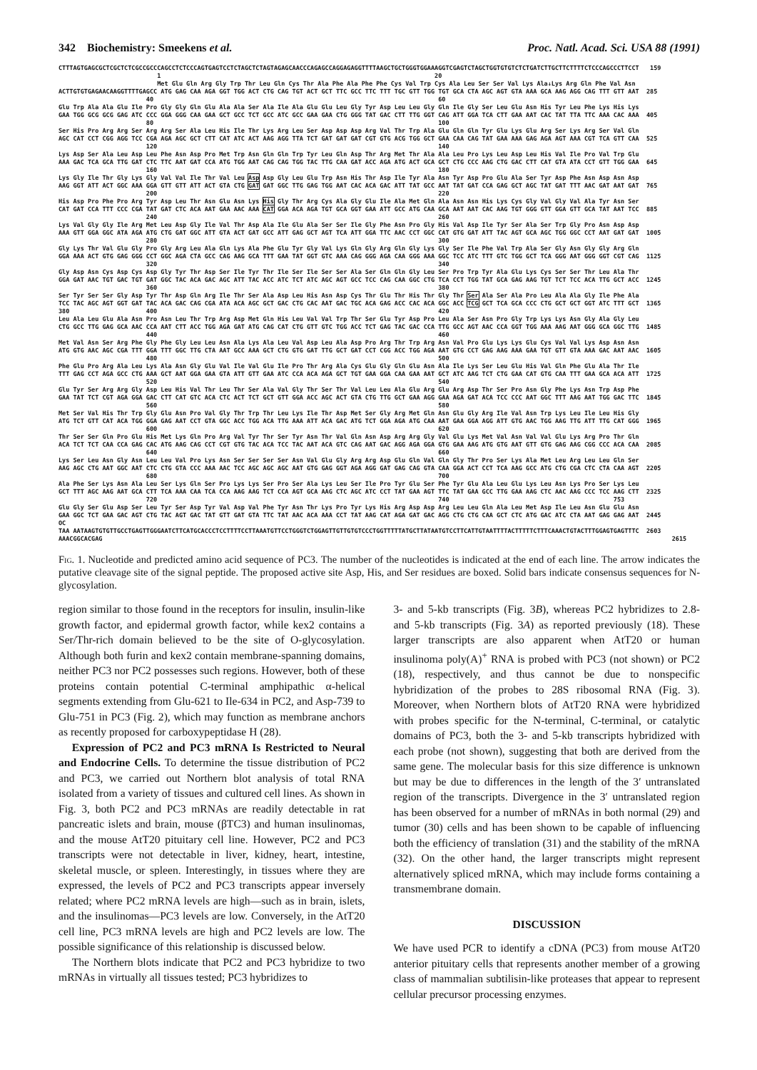342 Biochemistry: Smeekens et al. Proc. Natl. Acad. Sci. USA 88 (1991)
CTTTAGTGAGCGCTCGCTCTCGCCGCCCAGCCTCTCCCAGTGAGTCCTCTAGCTCTAGTAGAGCAACCCAGAGCCAGGAGAGGTTTTAAGCTGCTGGGTGGAAAGGTCGAGTCTAGCTGGTGTGTCTCTGATCTTGCTTCTTTTCTCCCAGCCCTTCCT   159
                           1                                                                           20
                           Met Glu Gln Arg Gly Trp Thr Leu Gln Cys Thr Ala Phe Ala Phe Phe Cys Val Trp Cys Ala Leu Ser Ser Val Lys Ala↓Lys Arg Gln Phe Val Asn
ACTTGTGTGAGAACAAGGTTTTGAGCC ATG GAG CAA AGA GGT TGG ACT CTG CAG TGT ACT GCT TTC GCC TTC TTT TGC GTT TGG TGT GCA CTA AGC AGT GTA AAA GCA AAG AGG CAG TTT GTT AAT  285
                        40                                                                              60
Glu Trp Ala Ala Glu Ile Pro Gly Gly Gln Glu Ala Ala Ser Ala Ile Ala Glu Glu Leu Gly Tyr Asp Leu Leu Gly Gln Ile Gly Ser Leu Glu Asn His Tyr Leu Phe Lys His Lys
GAA TGG GCG GCG GAG ATC CCC GGA GGG CAA GAA GCT GCC TCT GCC ATC GCC GAA GAA CTG GGG TAT GAC CTT TTG GGT CAG ATT GGA TCA CTT GAA AAT CAC TAT TTA TTC AAA CAC AAA  405
                        80                                                                              100
Ser His Pro Arg Arg Ser Arg Arg Ser Ala Leu His Ile Thr Lys Arg Leu Ser Asp Asp Asp Arg Val Thr Trp Ala Glu Gln Gln Tyr Glu Lys Glu Arg Ser Lys Arg Ser Val Gln
AGC CAT CCT CGG AGG TCC CGA AGA AGC GCT CTT CAT ATC ACT AAG AGG TTA TCT GAT GAT GAT CGT GTG ACG TGG GCT GAA CAA CAG TAT GAA AAA GAG AGA AGT AAA CGT TCA GTT CAA  525
                        120                                                                             140
Lys Asp Ser Ala Leu Asp Leu Phe Asn Asp Pro Met Trp Asn Gln Gln Trp Tyr Leu Gln Asp Thr Arg Met Thr Ala Ala Leu Pro Lys Leu Asp Leu His Val Ile Pro Val Trp Glu
AAA GAC TCA GCA TTG GAT CTC TTC AAT GAT CCA ATG TGG AAT CAG CAG TGG TAC TTG CAA GAT ACC AGA ATG ACT GCA GCT CTG CCC AAG CTG GAC CTT CAT GTA ATA CCT GTT TGG GAA  645
                        160                                                                             180
Lys Gly Ile Thr Gly Lys Gly Val Val Ile Thr Val Leu Asp Asp Gly Leu Glu Trp Asn His Thr Asp Ile Tyr Ala Asn Tyr Asp Pro Glu Ala Ser Tyr Asp Phe Asn Asp Asn Asp
AAG GGT ATT ACT GGC AAA GGA GTT GTT ATT ACT GTA CTG GAT GAT GGC TTG GAG TGG AAT CAC ACA GAC ATT TAT GCC AAT TAT GAT CCA GAG GCT AGC TAT GAT TTT AAC GAT AAT GAT  765
                        200                                                                             220
His Asp Pro Phe Pro Arg Tyr Asp Leu Thr Asn Glu Asn Lys His Gly Thr Arg Cys Ala Gly Glu Ile Ala Met Gln Ala Asn Asn His Lys Cys Gly Val Gly Val Ala Tyr Asn Ser
CAT GAT CCA TTT CCC CGA TAT GAT CTC ACA AAT GAA AAC AAA CAT GGA ACA AGA TGT GCA GGT GAA ATT GCC ATG CAA GCA AAT AAT CAC AAG TGT GGG GTT GGA GTT GCA TAT AAT TCC  885
                        240                                                                             260
Lys Val Gly Gly Ile Arg Met Leu Asp Gly Ile Val Thr Asp Ala Ile Glu Ala Ser Ser Ile Gly Phe Asn Pro Gly His Val Asp Ile Tyr Ser Ala Ser Trp Gly Pro Asn Asp Asp
AAA GTT GGA GGC ATA AGA ATG CTG GAT GGC ATT GTA ACT GAT GCC ATT GAG GCT AGT TCA ATT GGA TTC AAC CCT GGC CAT GTG GAT ATT TAC AGT GCA AGC TGG GGC CCT AAT GAT GAT  1005
                        280                                                                             300
Gly Lys Thr Val Glu Gly Pro Gly Arg Leu Ala Gln Lys Ala Phe Glu Tyr Gly Val Lys Gln Gly Arg Gln Gly Lys Gly Ser Ile Phe Val Trp Ala Ser Gly Asn Gly Gly Arg Gln
GGA AAA ACT GTG GAG GGG CCT GGC AGA CTA GCC CAG AAG GCA TTT GAA TAT GGT GTC AAA CAG GGG AGA CAA GGG AAA GGC TCC ATC TTT GTC TGG GCT TCA GGG AAT GGG GGT CGT CAG  1125
                        320                                                                             340
Gly Asp Asn Cys Asp Cys Asp Gly Tyr Thr Asp Ser Ile Tyr Thr Ile Ser Ile Ser Ser Ala Ser Gln Gln Gly Leu Ser Pro Trp Tyr Ala Glu Lys Cys Ser Ser Thr Leu Ala Thr
GGA GAT AAC TGT GAC TGT GAT GGC TAC ACA GAC AGC ATT TAC ACC ATC TCT ATC AGC AGT GCC TCC CAG CAA GGC CTG TCA CCT TGG TAT GCA GAG AAG TGT TCT TCC ACA TTG GCT ACC  1245
                        360                                                                             380
Ser Tyr Ser Ser Gly Asp Tyr Thr Asp Gln Arg Ile Thr Ser Ala Asp Leu His Asn Asp Cys Thr Glu Thr His Thr Gly Thr Ser Ala Ser Ala Pro Leu Ala Ala Gly Ile Phe Ala
TCC TAC AGC AGT GGT GAT TAC ACA GAC CAG CGA ATA ACA AGC GCT GAC CTG CAC AAT GAC TGC ACA GAG ACC CAC ACA GGC ACC TCG GCT TCA GCA CCC CTG GCT GCT GGT ATC TTT GCT  1365
380                     400                                                                             420
Leu Ala Leu Glu Ala Asn Pro Asn Leu Thr Trp Arg Asp Met Gln His Leu Val Val Trp Thr Ser Glu Tyr Asp Pro Leu Ala Ser Asn Pro Gly Trp Lys Lys Asn Gly Ala Gly Leu
CTG GCC TTG GAG GCA AAC CCA AAT CTT ACC TGG AGA GAT ATG CAG CAT CTG GTT GTC TGG ACC TCT GAG TAC GAC CCA TTG GCC AGT AAC CCA GGT TGG AAA AAG AAT GGG GCA GGC TTG  1485
                        440                                                                             460
Met Val Asn Ser Arg Phe Gly Phe Gly Leu Leu Asn Ala Lys Ala Leu Val Asp Leu Ala Asp Pro Arg Thr Trp Arg Asn Val Pro Glu Lys Lys Glu Cys Val Val Lys Asp Asn Asn
ATG GTG AAC AGC CGA TTT GGA TTT GGC TTG CTA AAT GCC AAA GCT CTG GTG GAT TTG GCT GAT CCT CGG ACC TGG AGA AAT GTG CCT GAG AAG AAA GAA TGT GTT GTA AAA GAC AAT AAC  1605
                        480                                                                             500
Phe Glu Pro Arg Ala Leu Lys Ala Asn Gly Glu Val Ile Val Glu Ile Pro Thr Arg Ala Cys Glu Gly Gln Glu Asn Ala Ile Lys Ser Leu Glu His Val Gln Phe Glu Ala Thr Ile
TTT GAG CCT AGA GCC CTG AAA GCT AAT GGA GAA GTA ATT GTT GAA ATC CCA ACA AGA GCT TGT GAA GGA CAA GAA AAT GCT ATC AAG TCT CTG GAA CAT GTG CAA TTT GAA GCA ACA ATT  1725
                        520                                                                             540
Glu Tyr Ser Arg Arg Gly Asp Leu His Val Thr Leu Thr Ser Ala Val Gly Thr Ser Thr Val Leu Leu Ala Glu Arg Glu Arg Asp Thr Ser Pro Asn Gly Phe Lys Asn Trp Asp Phe
GAA TAT TCT CGT AGA GGA GAC CTT CAT GTC ACA CTC ACT TCT GCT GTT GGA ACC AGC ACT GTA CTG TTG GCT GAA AGG GAA AGA GAT ACA TCC CCC AAT GGC TTT AAG AAT TGG GAC TTC  1845
                        560                                                                             580
Met Ser Val His Thr Trp Gly Glu Asn Pro Val Gly Thr Trp Thr Leu Lys Ile Thr Asp Met Ser Gly Arg Met Gln Asn Glu Gly Arg Ile Val Asn Trp Lys Leu Ile Leu His Gly
ATG TCT GTT CAT ACA TGG GGA GAG AAT CCT GTA GGC ACC TGG ACA TTG AAA ATT ACA GAC ATG TCT GGA AGA ATG CAA AAT GAA GGA AGG ATT GTG AAC TGG AAG TTG ATT TTG CAT GGG  1965
                        600                                                                             620
Thr Ser Ser Gln Pro Glu His Met Lys Gln Pro Arg Val Tyr Thr Ser Tyr Asn Thr Val Gln Asn Asp Arg Arg Gly Val Glu Lys Met Val Asn Val Val Glu Lys Arg Pro Thr Gln
ACA TCT TCT CAA CCA GAG CAC ATG AAG CAG CCT CGT GTG TAC ACA TCC TAC AAT ACA GTC CAG AAT GAC AGG AGA GGA GTG GAA AAG ATG GTG AAT GTT GTG GAG AAG CGG CCC ACA CAA  2085
                        640                                                                             660
Lys Ser Leu Asn Gly Asn Leu Leu Val Pro Lys Asn Ser Ser Ser Ser Asn Val Glu Gly Arg Arg Asp Glu Gln Val Gln Gly Thr Pro Ser Lys Ala Met Leu Arg Leu Leu Gln Ser
AAG AGC CTG AAT GGC AAT CTC CTG GTA CCC AAA AAC TCC AGC AGC AGC AAT GTG GAG GGT AGA AGG GAT GAG CAG GTA CAA GGA ACT CCT TCA AAG GCC ATG CTG CGA CTC CTA CAA AGT  2205
                        680                                                                             700
Ala Phe Ser Lys Asn Ala Leu Ser Lys Gln Ser Pro Lys Lys Ser Pro Ser Ala Lys Leu Ser Ile Pro Tyr Glu Ser Phe Tyr Glu Ala Leu Glu Lys Leu Asn Lys Pro Ser Lys Leu
GCT TTT AGC AAG AAT GCA CTT TCA AAA CAA TCA CCA AAG AAG TCT CCA AGT GCA AAG CTC AGC ATC CCT TAT GAA AGT TTC TAT GAA GCC TTG GAA AAG CTC AAC AAG CCC TCC AAG CTT  2325
                        720                                                                             740                                             753
Glu Gly Ser Glu Asp Ser Leu Tyr Ser Asp Tyr Val Asp Val Phe Tyr Asn Thr Lys Pro Tyr Lys His Arg Asp Asp Arg Leu Leu Gln Ala Leu Met Asp Ile Leu Asn Glu Glu Asn
GAA GGC TCT GAA GAC AGT CTG TAC AGT GAC TAT GTT GAT GTA TTC TAT AAC ACA AAA CCT TAT AAG CAT AGA GAT GAC AGG CTG CTG CAA GCT CTC ATG GAC ATC CTA AAT GAG GAG AAT  2445
OC
TAA AATAAGTGTGTTGCCTGAGTTGGGAATCTTCATGCACCCTCCTTTTCCTTAAATGTTCCTGGGTCTGGAGTTGTTGTGTCCCTGGTTTTTATGCTTATAATGTCCTTCATTGTAATTTTACTTTTTCTTTCAAACTGTACTTTGGAGTGAGTTTC  2603
AAACGGCACGAG                                                                                                                                                            2615
Fig. 1. Nucleotide and predicted amino acid sequence of PC3. The number of the nucleotides is indicated at the end of each line. The arrow indicates the putative cleavage site of the signal peptide. The proposed active site Asp, His, and Ser residues are boxed. Solid bars indicate consensus sequences for N-glycosylation.
region similar to those found in the receptors for insulin, insulin-like growth factor, and epidermal growth factor, while kex2 contains a Ser/Thr-rich domain believed to be the site of O-glycosylation. Although both furin and kex2 contain membrane-spanning domains, neither PC3 nor PC2 possesses such regions. However, both of these proteins contain potential C-terminal amphipathic α-helical segments extending from Glu-621 to Ile-634 in PC2, and Asp-739 to Glu-751 in PC3 (Fig. 2), which may function as membrane anchors as recently proposed for carboxypeptidase H (28).
Expression of PC2 and PC3 mRNA Is Restricted to Neural and Endocrine Cells. To determine the tissue distribution of PC2 and PC3, we carried out Northern blot analysis of total RNA isolated from a variety of tissues and cultured cell lines. As shown in Fig. 3, both PC2 and PC3 mRNAs are readily detectable in rat pancreatic islets and brain, mouse (βTC3) and human insulinomas, and the mouse AtT20 pituitary cell line. However, PC2 and PC3 transcripts were not detectable in liver, kidney, heart, intestine, skeletal muscle, or spleen. Interestingly, in tissues where they are expressed, the levels of PC2 and PC3 transcripts appear inversely related; where PC2 mRNA levels are high—such as in brain, islets, and the insulinomas—PC3 levels are low. Conversely, in the AtT20 cell line, PC3 mRNA levels are high and PC2 levels are low. The possible significance of this relationship is discussed below.
The Northern blots indicate that PC2 and PC3 hybridize to two mRNAs in virtually all tissues tested; PC3 hybridizes to
3- and 5-kb transcripts (Fig. 3B), whereas PC2 hybridizes to 2.8- and 5-kb transcripts (Fig. 3A) as reported previously (18). These larger transcripts are also apparent when AtT20 or human insulinoma poly(A)<sup>+</sup> RNA is probed with PC3 (not shown) or PC2 (18), respectively, and thus cannot be due to nonspecific hybridization of the probes to 28S ribosomal RNA (Fig. 3). Moreover, when Northern blots of AtT20 RNA were hybridized with probes specific for the N-terminal, C-terminal, or catalytic domains of PC3, both the 3- and 5-kb transcripts hybridized with each probe (not shown), suggesting that both are derived from the same gene. The molecular basis for this size difference is unknown but may be due to differences in the length of the 3′ untranslated region of the transcripts. Divergence in the 3′ untranslated region has been observed for a number of mRNAs in both normal (29) and tumor (30) cells and has been shown to be capable of influencing both the efficiency of translation (31) and the stability of the mRNA (32). On the other hand, the larger transcripts might represent alternatively spliced mRNA, which may include forms containing a transmembrane domain.
DISCUSSION
We have used PCR to identify a cDNA (PC3) from mouse AtT20 anterior pituitary cells that represents another member of a growing class of mammalian subtilisin-like proteases that appear to represent cellular precursor processing enzymes.